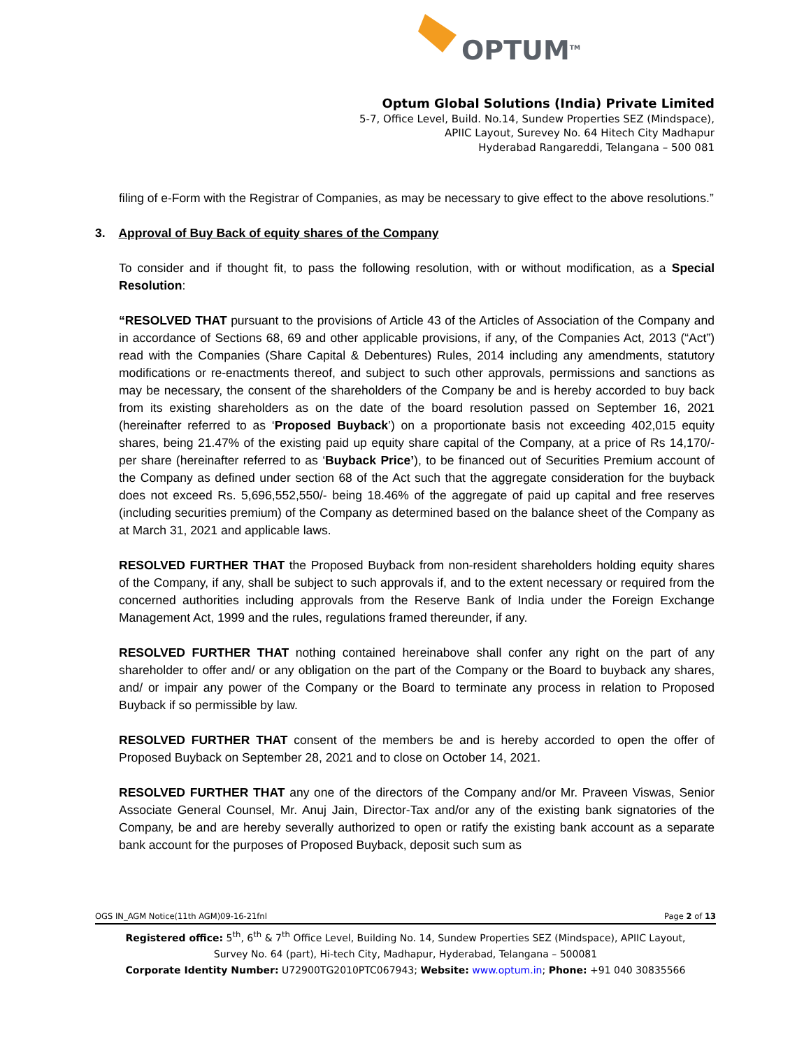OPTUM<sup>TM</sup>
Optum Global Solutions (India) Private Limited
5-7, Office Level, Build. No.14, Sundew Properties SEZ (Mindspace),
APIIC Layout, Surevey No. 64 Hitech City Madhapur
Hyderabad Rangareddi, Telangana – 500 081
filing of e-Form with the Registrar of Companies, as may be necessary to give effect to the above resolutions.”
3. Approval of Buy Back of equity shares of the Company
To consider and if thought fit, to pass the following resolution, with or without modification, as a Special Resolution:
“RESOLVED THAT pursuant to the provisions of Article 43 of the Articles of Association of the Company and in accordance of Sections 68, 69 and other applicable provisions, if any, of the Companies Act, 2013 (“Act”) read with the Companies (Share Capital & Debentures) Rules, 2014 including any amendments, statutory modifications or re-enactments thereof, and subject to such other approvals, permissions and sanctions as may be necessary, the consent of the shareholders of the Company be and is hereby accorded to buy back from its existing shareholders as on the date of the board resolution passed on September 16, 2021 (hereinafter referred to as ‘Proposed Buyback’) on a proportionate basis not exceeding 402,015 equity shares, being 21.47% of the existing paid up equity share capital of the Company, at a price of Rs 14,170/- per share (hereinafter referred to as ‘Buyback Price’), to be financed out of Securities Premium account of the Company as defined under section 68 of the Act such that the aggregate consideration for the buyback does not exceed Rs. 5,696,552,550/- being 18.46% of the aggregate of paid up capital and free reserves (including securities premium) of the Company as determined based on the balance sheet of the Company as at March 31, 2021 and applicable laws.
RESOLVED FURTHER THAT the Proposed Buyback from non-resident shareholders holding equity shares of the Company, if any, shall be subject to such approvals if, and to the extent necessary or required from the concerned authorities including approvals from the Reserve Bank of India under the Foreign Exchange Management Act, 1999 and the rules, regulations framed thereunder, if any.
RESOLVED FURTHER THAT nothing contained hereinabove shall confer any right on the part of any shareholder to offer and/ or any obligation on the part of the Company or the Board to buyback any shares, and/ or impair any power of the Company or the Board to terminate any process in relation to Proposed Buyback if so permissible by law.
RESOLVED FURTHER THAT consent of the members be and is hereby accorded to open the offer of Proposed Buyback on September 28, 2021 and to close on October 14, 2021.
RESOLVED FURTHER THAT any one of the directors of the Company and/or Mr. Praveen Viswas, Senior Associate General Counsel, Mr. Anuj Jain, Director-Tax and/or any of the existing bank signatories of the Company, be and are hereby severally authorized to open or ratify the existing bank account as a separate bank account for the purposes of Proposed Buyback, deposit such sum as
OGS IN_AGM Notice(11th AGM)09-16-21fnl Page 2 of 13
Registered office: 5<sup>th</sup>, 6<sup>th</sup> & 7<sup>th</sup> Office Level, Building No. 14, Sundew Properties SEZ (Mindspace), APIIC Layout,
Survey No. 64 (part), Hi-tech City, Madhapur, Hyderabad, Telangana – 500081
Corporate Identity Number: U72900TG2010PTC067943; Website: www.optum.in; Phone: +91 040 30835566